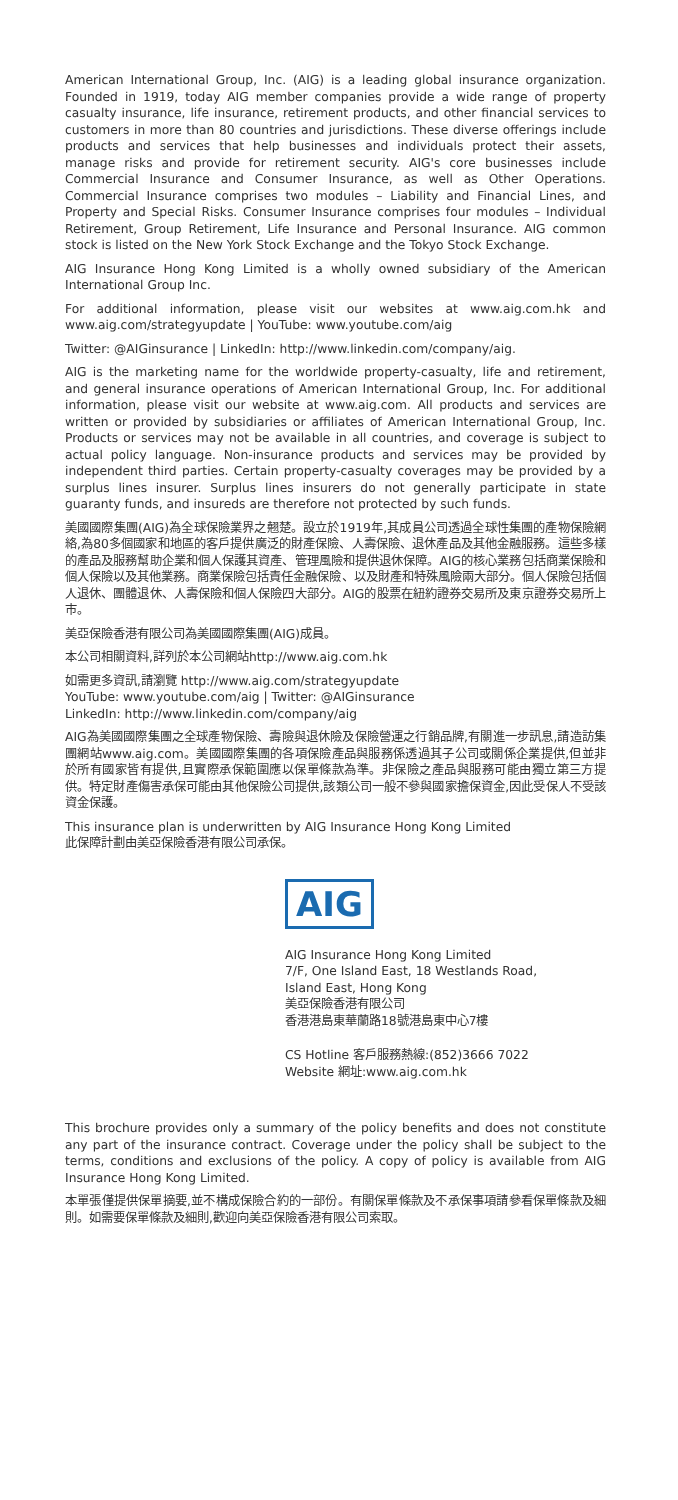American International Group, Inc. (AIG) is a leading global insurance organization. Founded in 1919, today AIG member companies provide a wide range of property casualty insurance, life insurance, retirement products, and other financial services to customers in more than 80 countries and jurisdictions. These diverse offerings include products and services that help businesses and individuals protect their assets, manage risks and provide for retirement security. AIG's core businesses include Commercial Insurance and Consumer Insurance, as well as Other Operations. Commercial Insurance comprises two modules – Liability and Financial Lines, and Property and Special Risks. Consumer Insurance comprises four modules – Individual Retirement, Group Retirement, Life Insurance and Personal Insurance. AIG common stock is listed on the New York Stock Exchange and the Tokyo Stock Exchange.
AIG Insurance Hong Kong Limited is a wholly owned subsidiary of the American International Group Inc.
For additional information, please visit our websites at www.aig.com.hk and www.aig.com/strategyupdate | YouTube: www.youtube.com/aig
Twitter: @AIGinsurance | LinkedIn: http://www.linkedin.com/company/aig.
AIG is the marketing name for the worldwide property-casualty, life and retirement, and general insurance operations of American International Group, Inc. For additional information, please visit our website at www.aig.com. All products and services are written or provided by subsidiaries or affiliates of American International Group, Inc. Products or services may not be available in all countries, and coverage is subject to actual policy language. Non-insurance products and services may be provided by independent third parties. Certain property-casualty coverages may be provided by a surplus lines insurer. Surplus lines insurers do not generally participate in state guaranty funds, and insureds are therefore not protected by such funds.
美國國際集團(AIG)為全球保險業界之翹楚。設立於1919年,其成員公司透過全球性集團的產物保險網絡,為80多個國家和地區的客戶提供廣泛的財產保險、人壽保險、退休產品及其他金融服務。這些多樣的產品及服務幫助企業和個人保護其資產、管理風險和提供退休保障。AIG的核心業務包括商業保險和個人保險以及其他業務。商業保險包括責任金融保險、以及財產和特殊風險兩大部分。個人保險包括個人退休、團體退休、人壽保險和個人保險四大部分。AIG的股票在紐約證券交易所及東京證券交易所上市。
美亞保險香港有限公司為美國國際集團(AIG)成員。
本公司相關資料,詳列於本公司網站http://www.aig.com.hk
如需更多資訊,請瀏覽 http://www.aig.com/strategyupdate
YouTube: www.youtube.com/aig | Twitter: @AIGinsurance
LinkedIn: http://www.linkedin.com/company/aig
AIG為美國國際集團之全球產物保險、壽險與退休險及保險營運之行銷品牌,有關進一步訊息,請造訪集團網站www.aig.com。美國國際集團的各項保險產品與服務係透過其子公司或關係企業提供,但並非於所有國家皆有提供,且實際承保範圍應以保單條款為準。非保險之產品與服務可能由獨立第三方提供。特定財產傷害承保可能由其他保險公司提供,該類公司一般不參與國家擔保資金,因此受保人不受該資金保護。
This insurance plan is underwritten by AIG Insurance Hong Kong Limited
此保障計劃由美亞保險香港有限公司承保。
AIG
AIG Insurance Hong Kong Limited
7/F, One Island East, 18 Westlands Road,
Island East, Hong Kong
美亞保險香港有限公司
香港港島東華蘭路18號港島東中心7樓
CS Hotline 客戶服務熱線:(852)3666 7022
Website 網址:www.aig.com.hk
This brochure provides only a summary of the policy benefits and does not constitute any part of the insurance contract. Coverage under the policy shall be subject to the terms, conditions and exclusions of the policy. A copy of policy is available from AIG Insurance Hong Kong Limited.
本單張僅提供保單摘要,並不構成保險合約的一部份。有關保單條款及不承保事項請參看保單條款及細則。如需要保單條款及細則,歡迎向美亞保險香港有限公司索取。